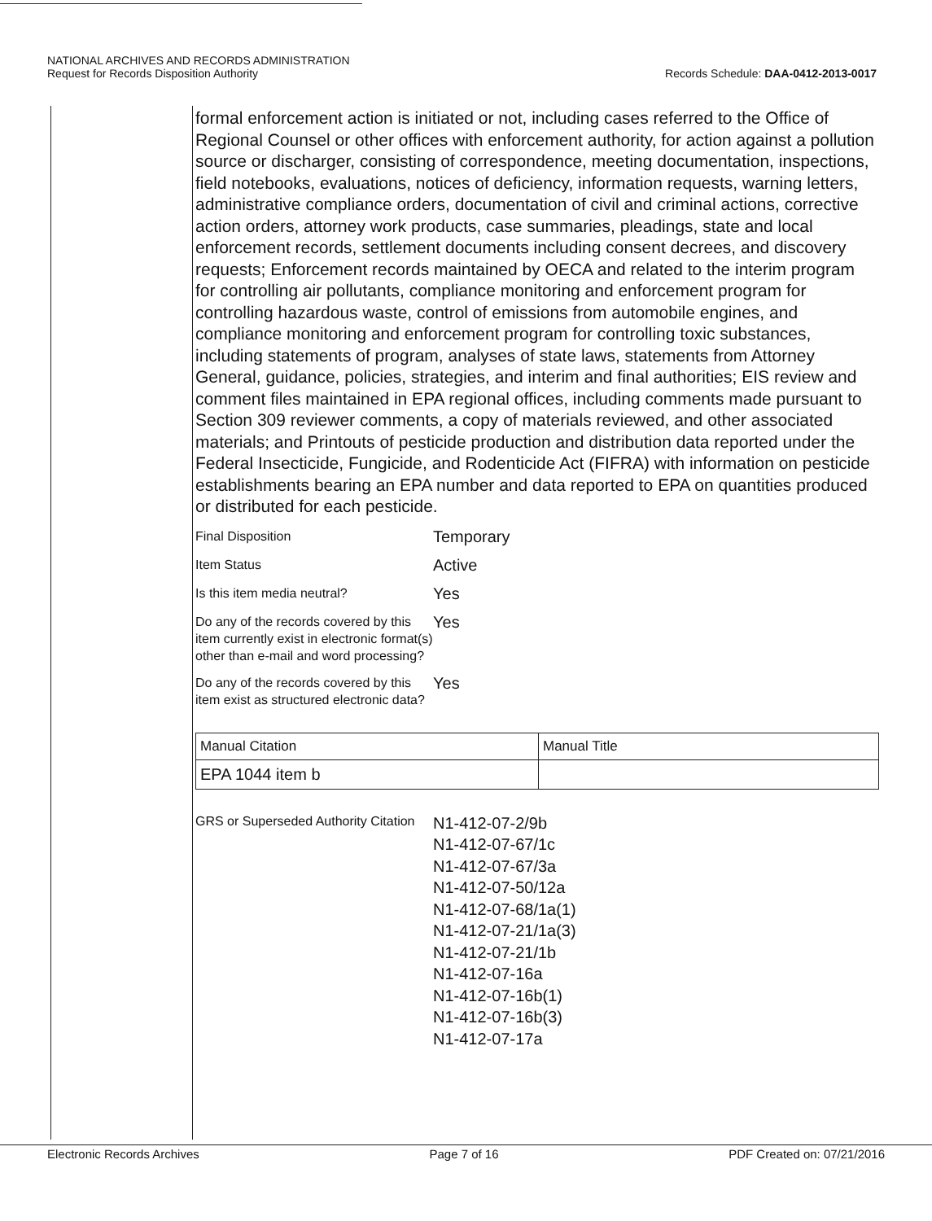NATIONAL ARCHIVES AND RECORDS ADMINISTRATION
Request for Records Disposition Authority
Records Schedule: DAA-0412-2013-0017
formal enforcement action is initiated or not, including cases referred to the Office of Regional Counsel or other offices with enforcement authority, for action against a pollution source or discharger, consisting of correspondence, meeting documentation, inspections, field notebooks, evaluations, notices of deficiency, information requests, warning letters, administrative compliance orders, documentation of civil and criminal actions, corrective action orders, attorney work products, case summaries, pleadings, state and local enforcement records, settlement documents including consent decrees, and discovery requests; Enforcement records maintained by OECA and related to the interim program for controlling air pollutants, compliance monitoring and enforcement program for controlling hazardous waste, control of emissions from automobile engines, and compliance monitoring and enforcement program for controlling toxic substances, including statements of program, analyses of state laws, statements from Attorney General, guidance, policies, strategies, and interim and final authorities; EIS review and comment files maintained in EPA regional offices, including comments made pursuant to Section 309 reviewer comments, a copy of materials reviewed, and other associated materials; and Printouts of pesticide production and distribution data reported under the Federal Insecticide, Fungicide, and Rodenticide Act (FIFRA) with information on pesticide establishments bearing an EPA number and data reported to EPA on quantities produced or distributed for each pesticide.
Final Disposition
Temporary
Item Status
Active
Is this item media neutral?
Yes
Do any of the records covered by this item currently exist in electronic format(s) other than e-mail and word processing?
Yes
Do any of the records covered by this item exist as structured electronic data?
Yes
| Manual Citation | Manual Title |
| EPA 1044 item b | |
GRS or Superseded Authority Citation
N1-412-07-2/9b
N1-412-07-67/1c
N1-412-07-67/3a
N1-412-07-50/12a
N1-412-07-68/1a(1)
N1-412-07-21/1a(3)
N1-412-07-21/1b
N1-412-07-16a
N1-412-07-16b(1)
N1-412-07-16b(3)
N1-412-07-17a
Electronic Records Archives Page 7 of 16 PDF Created on: 07/21/2016